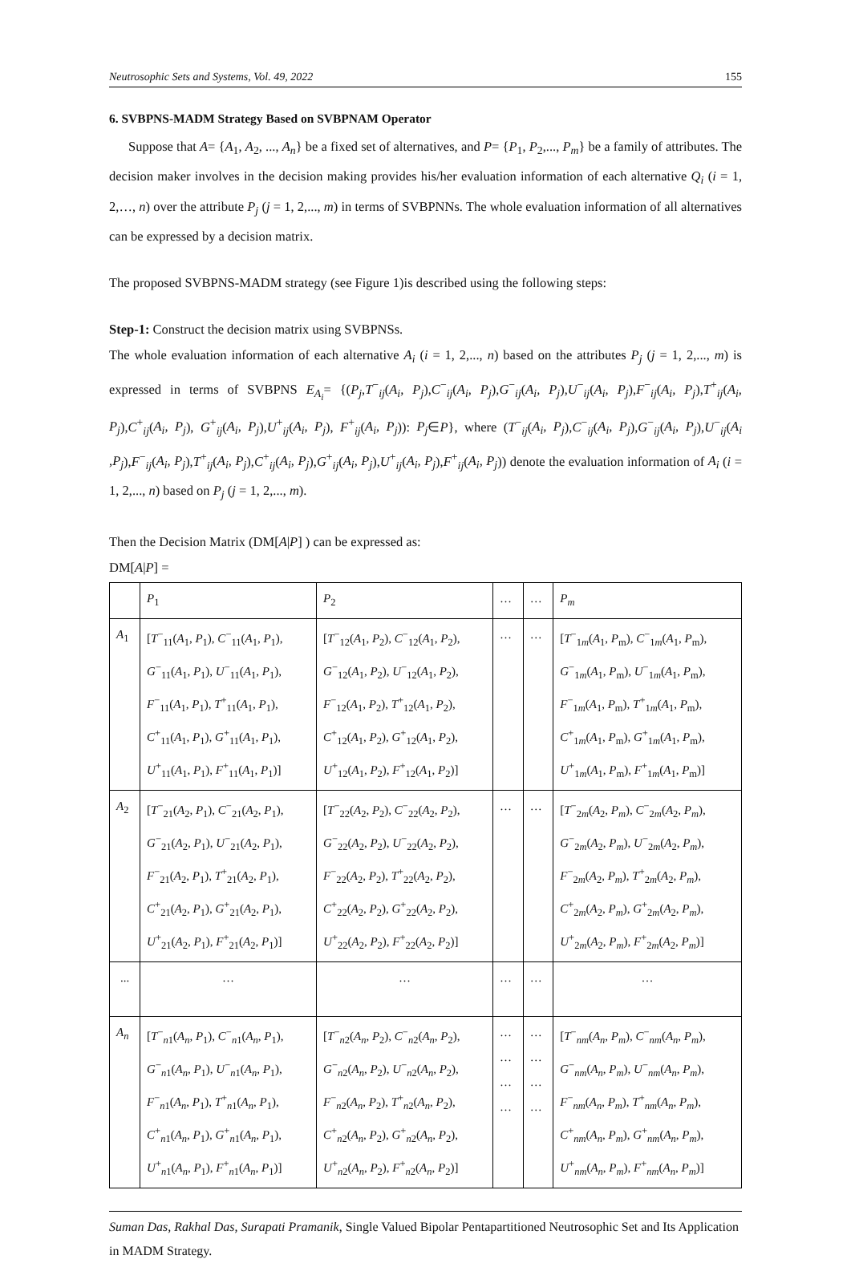Neutrosophic Sets and Systems, Vol. 49, 2022 155
6. SVBPNS-MADM Strategy Based on SVBPNAM Operator
Suppose that A= {A<sub>1</sub>, A<sub>2</sub>, ..., A<sub>n</sub>} be a fixed set of alternatives, and P= {P<sub>1</sub>, P<sub>2</sub>,..., P<sub>m</sub>} be a family of attributes. The decision maker involves in the decision making provides his/her evaluation information of each alternative Q<sub>i</sub> (i = 1, 2,…, n) over the attribute P<sub>j</sub> (j = 1, 2,..., m) in terms of SVBPNNs. The whole evaluation information of all alternatives can be expressed by a decision matrix.
The proposed SVBPNS-MADM strategy (see Figure 1)is described using the following steps:
Step-1: Construct the decision matrix using SVBPNSs.
The whole evaluation information of each alternative A<sub>i</sub> (i = 1, 2,..., n) based on the attributes P<sub>j</sub> (j = 1, 2,..., m) is expressed in terms of SVBPNS E<sub>A<sub>i</sub></sub>= {(P<sub>j</sub>,T<sup>−</sup><sub>ij</sub>(A<sub>i</sub>, P<sub>j</sub>),C<sup>−</sup><sub>ij</sub>(A<sub>i</sub>, P<sub>j</sub>),G<sup>−</sup><sub>ij</sub>(A<sub>i</sub>, P<sub>j</sub>),U<sup>−</sup><sub>ij</sub>(A<sub>i</sub>, P<sub>j</sub>),F<sup>−</sup><sub>ij</sub>(A<sub>i</sub>, P<sub>j</sub>),T<sup>+</sup><sub>ij</sub>(A<sub>i</sub>, P<sub>j</sub>),C<sup>+</sup><sub>ij</sub>(A<sub>i</sub>, P<sub>j</sub>), G<sup>+</sup><sub>ij</sub>(A<sub>i</sub>, P<sub>j</sub>),U<sup>+</sup><sub>ij</sub>(A<sub>i</sub>, P<sub>j</sub>), F<sup>+</sup><sub>ij</sub>(A<sub>i</sub>, P<sub>j</sub>)): P<sub>j</sub>∈P}, where (T<sup>−</sup><sub>ij</sub>(A<sub>i</sub>, P<sub>j</sub>),C<sup>−</sup><sub>ij</sub>(A<sub>i</sub>, P<sub>j</sub>),G<sup>−</sup><sub>ij</sub>(A<sub>i</sub>, P<sub>j</sub>),U<sup>−</sup><sub>ij</sub>(A<sub>i</sub> ,P<sub>j</sub>),F<sup>−</sup><sub>ij</sub>(A<sub>i</sub>, P<sub>j</sub>),T<sup>+</sup><sub>ij</sub>(A<sub>i</sub>, P<sub>j</sub>),C<sup>+</sup><sub>ij</sub>(A<sub>i</sub>, P<sub>j</sub>),G<sup>+</sup><sub>ij</sub>(A<sub>i</sub>, P<sub>j</sub>),U<sup>+</sup><sub>ij</sub>(A<sub>i</sub>, P<sub>j</sub>),F<sup>+</sup><sub>ij</sub>(A<sub>i</sub>, P<sub>j</sub>)) denote the evaluation information of A<sub>i</sub> (i = 1, 2,..., n) based on P<sub>j</sub> (j = 1, 2,..., m).
Then the Decision Matrix (DM[A|P] ) can be expressed as:
DM[A|P] =
| | P<sub>1</sub> | P<sub>2</sub> | … | … | P<sub>m</sub> |
| A<sub>1</sub> | [ T<sup>−</sup><sub>11</sub>( A<sub>1</sub>, P<sub>1</sub>), C<sup>−</sup><sub>11</sub>( A<sub>1</sub>, P<sub>1</sub>), G<sup>−</sup><sub>11</sub>( A<sub>1</sub>, P<sub>1</sub>), U<sup>−</sup><sub>11</sub>( A<sub>1</sub>, P<sub>1</sub>), F<sup>−</sup><sub>11</sub>( A<sub>1</sub>, P<sub>1</sub>), T<sup>+</sup><sub>11</sub>( A<sub>1</sub>, P<sub>1</sub>), C<sup>+</sup><sub>11</sub>( A<sub>1</sub>, P<sub>1</sub>), G<sup>+</sup><sub>11</sub>( A<sub>1</sub>, P<sub>1</sub>), U<sup>+</sup><sub>11</sub>( A<sub>1</sub>, P<sub>1</sub>), F<sup>+</sup><sub>11</sub>( A<sub>1</sub>, P<sub>1</sub>)] | [ T<sup>−</sup><sub>12</sub>( A<sub>1</sub>, P<sub>2</sub>), C<sup>−</sup><sub>12</sub>( A<sub>1</sub>, P<sub>2</sub>), G<sup>−</sup><sub>12</sub>( A<sub>1</sub>, P<sub>2</sub>), U<sup>−</sup><sub>12</sub>( A<sub>1</sub>, P<sub>2</sub>), F<sup>−</sup><sub>12</sub>( A<sub>1</sub>, P<sub>2</sub>), T<sup>+</sup><sub>12</sub>( A<sub>1</sub>, P<sub>2</sub>), C<sup>+</sup><sub>12</sub>( A<sub>1</sub>, P<sub>2</sub>), G<sup>+</sup><sub>12</sub>( A<sub>1</sub>, P<sub>2</sub>), U<sup>+</sup><sub>12</sub>( A<sub>1</sub>, P<sub>2</sub>), F<sup>+</sup><sub>12</sub>( A<sub>1</sub>, P<sub>2</sub>)] | … | … | [ T<sup>−</sup><sub>1m</sub>( A<sub>1</sub>, P<sub>m</sub>), C<sup>−</sup><sub>1m</sub>( A<sub>1</sub>, P<sub>m</sub>), G<sup>−</sup><sub>1m</sub>( A<sub>1</sub>, P<sub>m</sub>), U<sup>−</sup><sub>1m</sub>( A<sub>1</sub>, P<sub>m</sub>), F<sup>−</sup><sub>1m</sub>( A<sub>1</sub>, P<sub>m</sub>), T<sup>+</sup><sub>1m</sub>( A<sub>1</sub>, P<sub>m</sub>), C<sup>+</sup><sub>1m</sub>( A<sub>1</sub>, P<sub>m</sub>), G<sup>+</sup><sub>1m</sub>( A<sub>1</sub>, P<sub>m</sub>), U<sup>+</sup><sub>1m</sub>( A<sub>1</sub>, P<sub>m</sub>), F<sup>+</sup><sub>1m</sub>( A<sub>1</sub>, P<sub>m</sub>)] |
| A<sub>2</sub> | [ T<sup>−</sup><sub>21</sub>( A<sub>2</sub>, P<sub>1</sub>), C<sup>−</sup><sub>21</sub>( A<sub>2</sub>, P<sub>1</sub>), G<sup>−</sup><sub>21</sub>( A<sub>2</sub>, P<sub>1</sub>), U<sup>−</sup><sub>21</sub>( A<sub>2</sub>, P<sub>1</sub>), F<sup>−</sup><sub>21</sub>( A<sub>2</sub>, P<sub>1</sub>), T<sup>+</sup><sub>21</sub>( A<sub>2</sub>, P<sub>1</sub>), C<sup>+</sup><sub>21</sub>( A<sub>2</sub>, P<sub>1</sub>), G<sup>+</sup><sub>21</sub>( A<sub>2</sub>, P<sub>1</sub>), U<sup>+</sup><sub>21</sub>( A<sub>2</sub>, P<sub>1</sub>), F<sup>+</sup><sub>21</sub>( A<sub>2</sub>, P<sub>1</sub>)] | [ T<sup>−</sup><sub>22</sub>( A<sub>2</sub>, P<sub>2</sub>), C<sup>−</sup><sub>22</sub>( A<sub>2</sub>, P<sub>2</sub>), G<sup>−</sup><sub>22</sub>( A<sub>2</sub>, P<sub>2</sub>), U<sup>−</sup><sub>22</sub>( A<sub>2</sub>, P<sub>2</sub>), F<sup>−</sup><sub>22</sub>( A<sub>2</sub>, P<sub>2</sub>), T<sup>+</sup><sub>22</sub>( A<sub>2</sub>, P<sub>2</sub>), C<sup>+</sup><sub>22</sub>( A<sub>2</sub>, P<sub>2</sub>), G<sup>+</sup><sub>22</sub>( A<sub>2</sub>, P<sub>2</sub>), U<sup>+</sup><sub>22</sub>( A<sub>2</sub>, P<sub>2</sub>), F<sup>+</sup><sub>22</sub>( A<sub>2</sub>, P<sub>2</sub>)] | … | … | [ T<sup>−</sup><sub>2m</sub>( A<sub>2</sub>, P<sub>m</sub> ), C<sup>−</sup><sub>2m</sub>( A<sub>2</sub>, P<sub>m</sub> ), G<sup>−</sup><sub>2m</sub>( A<sub>2</sub>, P<sub>m</sub> ), U<sup>−</sup><sub>2m</sub>( A<sub>2</sub>, P<sub>m</sub> ), F<sup>−</sup><sub>2m</sub>( A<sub>2</sub>, P<sub>m</sub> ), T<sup>+</sup><sub>2m</sub>( A<sub>2</sub>, P<sub>m</sub> ), C<sup>+</sup><sub>2m</sub>( A<sub>2</sub>, P<sub>m</sub> ), G<sup>+</sup><sub>2m</sub>( A<sub>2</sub>, P<sub>m</sub> ), U<sup>+</sup><sub>2m</sub>( A<sub>2</sub>, P<sub>m</sub> ), F<sup>+</sup><sub>2m</sub>( A<sub>2</sub>, P<sub>m</sub> )] |
| ... | … | … | … | … | … |
| A<sub>n</sub> | [ T<sup>−</sup><sub>n1</sub>( A<sub>n</sub> , P<sub>1</sub>), C<sup>−</sup><sub>n1</sub>( A<sub>n</sub> , P<sub>1</sub>), G<sup>−</sup><sub>n1</sub>( A<sub>n</sub> , P<sub>1</sub>), U<sup>−</sup><sub>n1</sub>( A<sub>n</sub> , P<sub>1</sub>), F<sup>−</sup><sub>n1</sub>( A<sub>n</sub> , P<sub>1</sub>), T<sup>+</sup><sub>n1</sub>( A<sub>n</sub> , P<sub>1</sub>), C<sup>+</sup><sub>n1</sub>( A<sub>n</sub> , P<sub>1</sub>), G<sup>+</sup><sub>n1</sub>( A<sub>n</sub> , P<sub>1</sub>), U<sup>+</sup><sub>n1</sub>( A<sub>n</sub> , P<sub>1</sub>), F<sup>+</sup><sub>n1</sub>( A<sub>n</sub> , P<sub>1</sub>)] | [ T<sup>−</sup><sub>n2</sub>( A<sub>n</sub> , P<sub>2</sub>), C<sup>−</sup><sub>n2</sub>( A<sub>n</sub> , P<sub>2</sub>), G<sup>−</sup><sub>n2</sub>( A<sub>n</sub> , P<sub>2</sub>), U<sup>−</sup><sub>n2</sub>( A<sub>n</sub> , P<sub>2</sub>), F<sup>−</sup><sub>n2</sub>( A<sub>n</sub> , P<sub>2</sub>), T<sup>+</sup><sub>n2</sub>( A<sub>n</sub> , P<sub>2</sub>), C<sup>+</sup><sub>n2</sub>( A<sub>n</sub> , P<sub>2</sub>), G<sup>+</sup><sub>n2</sub>( A<sub>n</sub> , P<sub>2</sub>), U<sup>+</sup><sub>n2</sub>( A<sub>n</sub> , P<sub>2</sub>), F<sup>+</sup><sub>n2</sub>( A<sub>n</sub> , P<sub>2</sub>)] | … … … … | … … … … | [ T<sup>−</sup><sub>nm</sub>( A<sub>n</sub> , P<sub>m</sub> ), C<sup>−</sup><sub>nm</sub>( A<sub>n</sub> , P<sub>m</sub> ), G<sup>−</sup><sub>nm</sub>( A<sub>n</sub> , P<sub>m</sub> ), U<sup>−</sup><sub>nm</sub>( A<sub>n</sub> , P<sub>m</sub> ), F<sup>−</sup><sub>nm</sub>( A<sub>n</sub> , P<sub>m</sub> ), T<sup>+</sup><sub>nm</sub>( A<sub>n</sub> , P<sub>m</sub> ), C<sup>+</sup><sub>nm</sub>( A<sub>n</sub> , P<sub>m</sub> ), G<sup>+</sup><sub>nm</sub>( A<sub>n</sub> , P<sub>m</sub> ), U<sup>+</sup><sub>nm</sub>( A<sub>n</sub> , P<sub>m</sub> ), F<sup>+</sup><sub>nm</sub>( A<sub>n</sub> , P<sub>m</sub> )] |
Suman Das, Rakhal Das, Surapati Pramanik, Single Valued Bipolar Pentapartitioned Neutrosophic Set and Its Application in MADM Strategy.